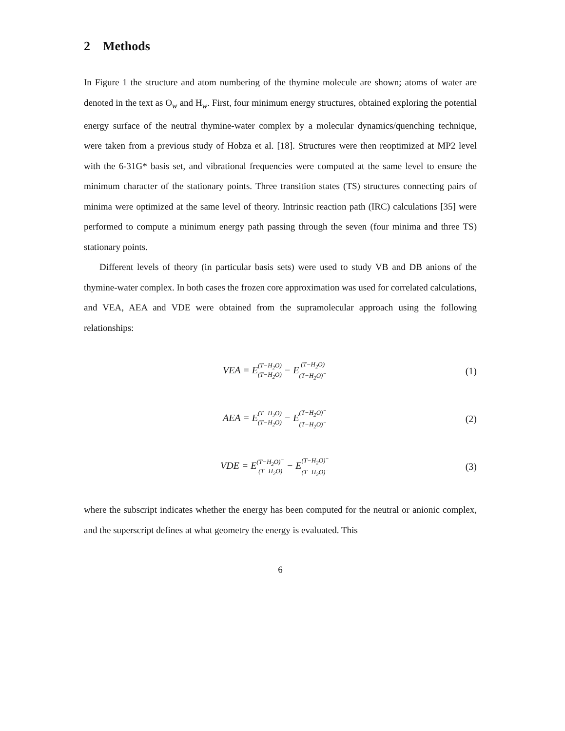2 Methods
In Figure 1 the structure and atom numbering of the thymine molecule are shown; atoms of water are denoted in the text as O<sub>w</sub> and H<sub>w</sub>. First, four minimum energy structures, obtained exploring the potential energy surface of the neutral thymine-water complex by a molecular dynamics/quenching technique, were taken from a previous study of Hobza et al. [18]. Structures were then reoptimized at MP2 level with the 6-31G* basis set, and vibrational frequencies were computed at the same level to ensure the minimum character of the stationary points. Three transition states (TS) structures connecting pairs of minima were optimized at the same level of theory. Intrinsic reaction path (IRC) calculations [35] were performed to compute a minimum energy path passing through the seven (four minima and three TS) stationary points.
Different levels of theory (in particular basis sets) were used to study VB and DB anions of the thymine-water complex. In both cases the frozen core approximation was used for correlated calculations, and VEA, AEA and VDE were obtained from the supramolecular approach using the following relationships:
VEA = E(T−H<sub>2</sub>O) (T−H<sub>2</sub>O) − E(T−H<sub>2</sub>O) (T−H<sub>2</sub>O)<sup>−</sup>
(1)
AEA = E(T−H<sub>2</sub>O) (T−H<sub>2</sub>O) − E(T−H<sub>2</sub>O)<sup>−</sup> (T−H<sub>2</sub>O)<sup>−</sup>
(2)
VDE = E(T−H<sub>2</sub>O)<sup>−</sup> (T−H<sub>2</sub>O) − E(T−H<sub>2</sub>O)<sup>−</sup> (T−H<sub>2</sub>O)<sup>−</sup>
(3)
where the subscript indicates whether the energy has been computed for the neutral or anionic complex, and the superscript defines at what geometry the energy is evaluated. This
6